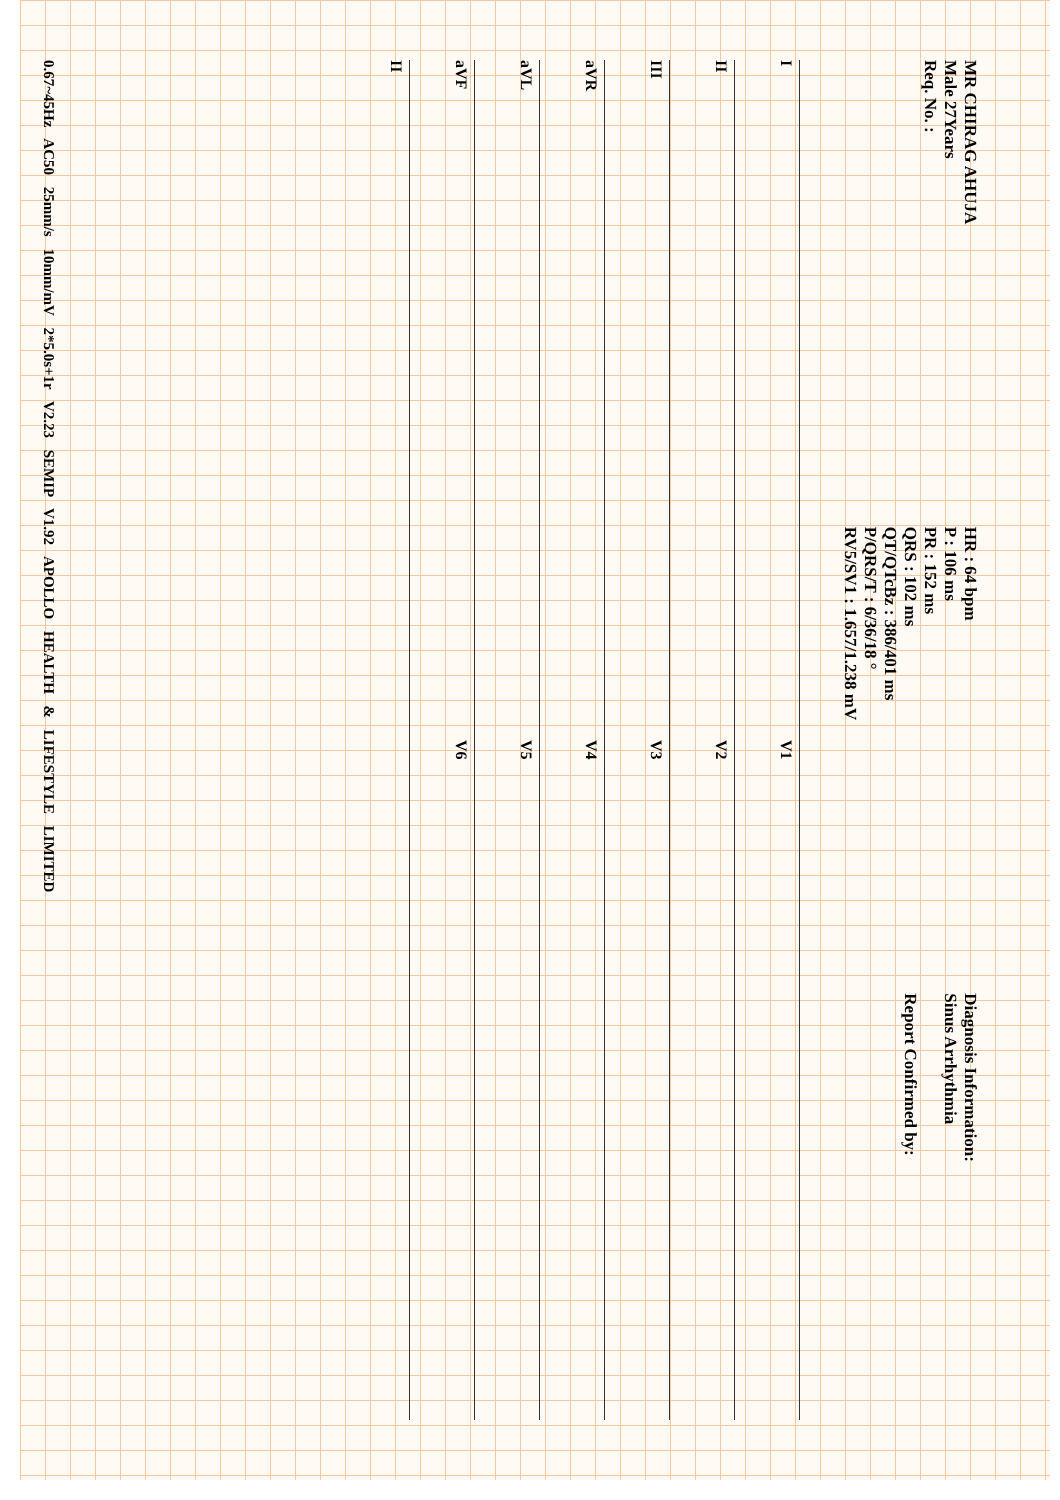MR CHIRAG AHUJA
Male 27Years
Req. No. :
HR : 64 bpm
P : 106 ms
PR : 152 ms
QRS : 102 ms
QT/QTcBz : 386/401 ms
P/QRS/T : 6/36/18 °
RV5/SV1 : 1.657/1.238 mV
Diagnosis Information:
Sinus Arrhythmia
Report Confirmed by:
I V1 II V2 III V3 aVR V4 aVL V5 aVF V6 II
0.67~45Hz AC50 25mm/s 10mm/mV 2*5.0s+1r V2.23 SEMIP V1.92 APOLLO HEALTH & LIFESTYLE LIMITED